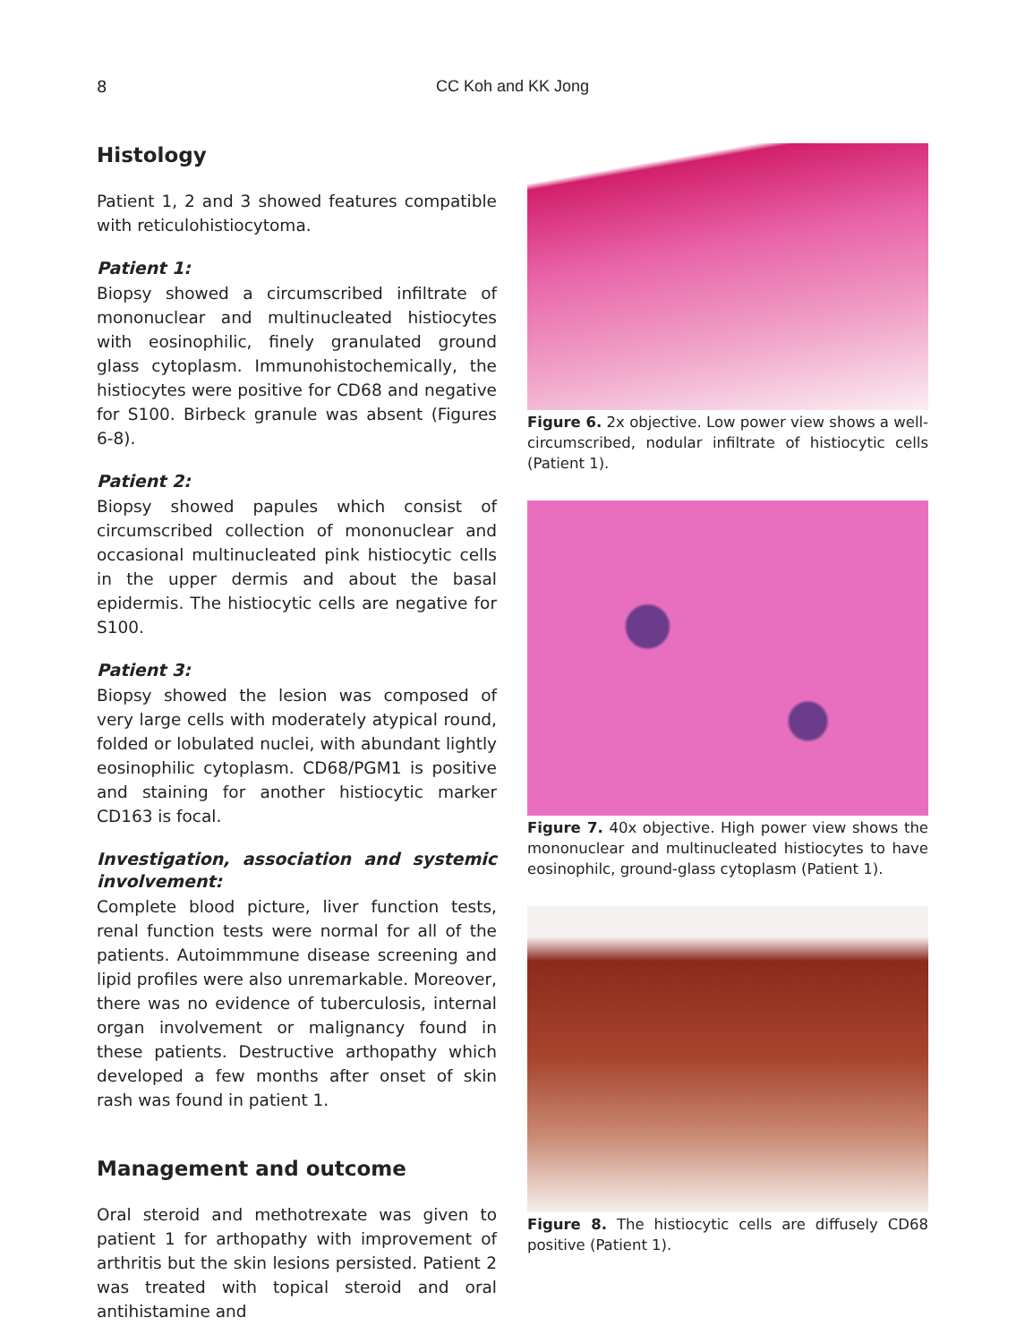8
CC Koh and KK Jong
Histology
Patient 1, 2 and 3 showed features compatible with reticulohistiocytoma.
Patient 1:
Biopsy showed a circumscribed infiltrate of mononuclear and multinucleated histiocytes with eosinophilic, finely granulated ground glass cytoplasm. Immunohistochemically, the histiocytes were positive for CD68 and negative for S100. Birbeck granule was absent (Figures 6-8).
Patient 2:
Biopsy showed papules which consist of circumscribed collection of mononuclear and occasional multinucleated pink histiocytic cells in the upper dermis and about the basal epidermis. The histiocytic cells are negative for S100.
Patient 3:
Biopsy showed the lesion was composed of very large cells with moderately atypical round, folded or lobulated nuclei, with abundant lightly eosinophilic cytoplasm. CD68/PGM1 is positive and staining for another histiocytic marker CD163 is focal.
Investigation, association and systemic involvement:
Complete blood picture, liver function tests, renal function tests were normal for all of the patients. Autoimmmune disease screening and lipid profiles were also unremarkable. Moreover, there was no evidence of tuberculosis, internal organ involvement or malignancy found in these patients. Destructive arthopathy which developed a few months after onset of skin rash was found in patient 1.
Management and outcome
Oral steroid and methotrexate was given to patient 1 for arthopathy with improvement of arthritis but the skin lesions persisted. Patient 2 was treated with topical steroid and oral antihistamine and
Figure 6. 2x objective. Low power view shows a well-circumscribed, nodular infiltrate of histiocytic cells (Patient 1).
Figure 7. 40x objective. High power view shows the mononuclear and multinucleated histiocytes to have eosinophilc, ground-glass cytoplasm (Patient 1).
Figure 8. The histiocytic cells are diffusely CD68 positive (Patient 1).